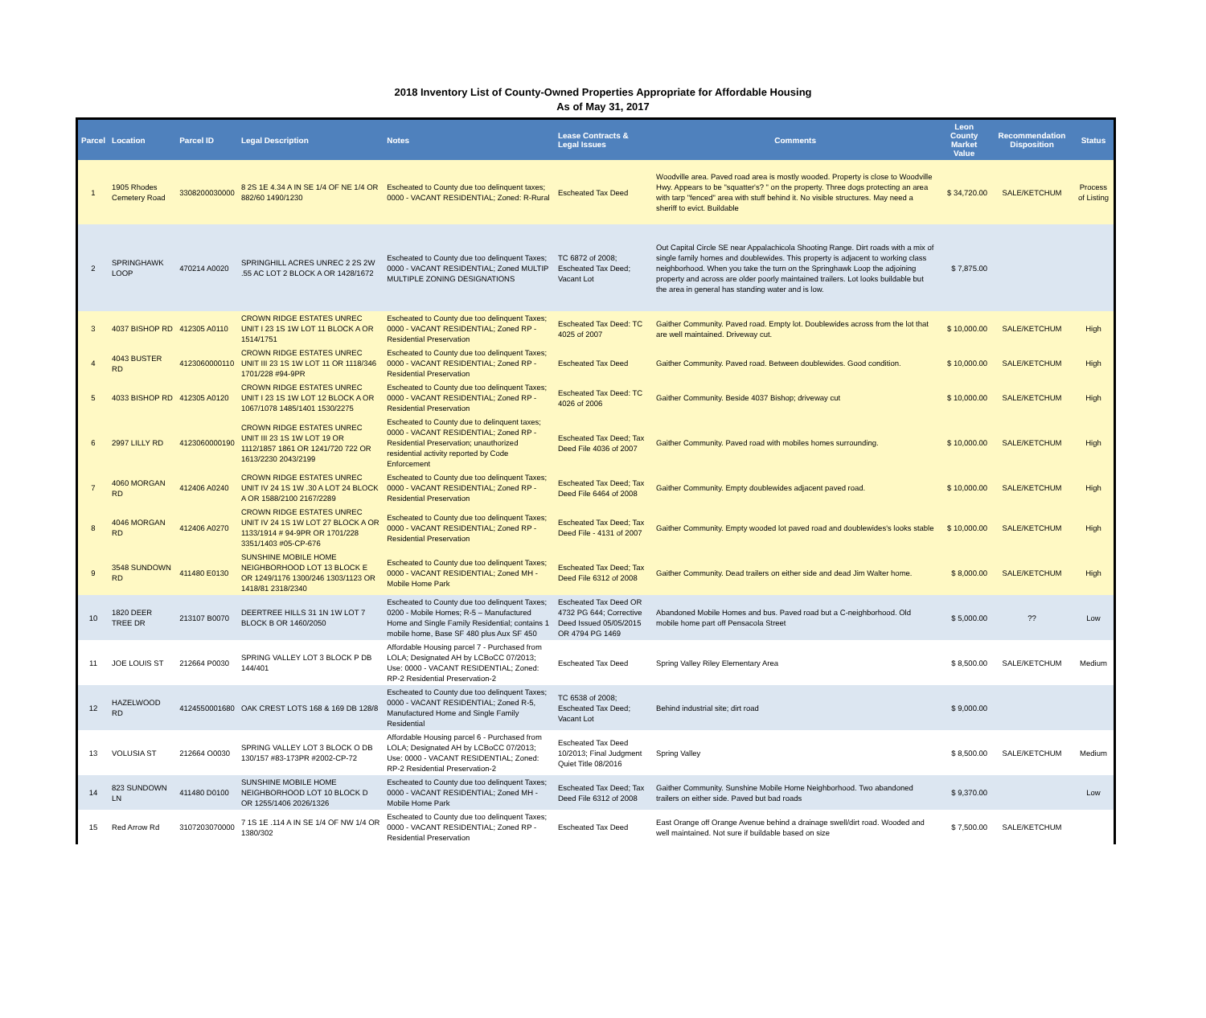2018 Inventory List of County-Owned Properties Appropriate for Affordable Housing
As of May 31, 2017
| Parcel | Location | Parcel ID | Legal Description | Notes | Lease Contracts & Legal Issues | Comments | Leon County Market Value | Recommendation Disposition | Status |
| --- | --- | --- | --- | --- | --- | --- | --- | --- | --- |
| 1 | 1905 Rhodes Cemetery Road | 3308200030000 | 8 2S 1E 4.34 A IN SE 1/4 OF NE 1/4 OR 882/60 1490/1230 | Escheated to County due too delinquent taxes; 0000 - VACANT RESIDENTIAL; Zoned: R-Rural | Escheated Tax Deed | Woodville area. Paved road area is mostly wooded. Property is close to Woodville Hwy. Appears to be "squatter's? " on the property. Three dogs protecting an area with tarp "fenced" area with stuff behind it. No visible structures. May need a sheriff to evict. Buildable | $ 34,720.00 | SALE/KETCHUM | Process of Listing |
| 2 | SPRINGHAWK LOOP | 470214 A0020 | SPRINGHILL ACRES UNREC 2 2S 2W .55 AC LOT 2 BLOCK A OR 1428/1672 | Escheated to County due too delinquent Taxes; 0000 - VACANT RESIDENTIAL; Zoned MULTIP MULTIPLE ZONING DESIGNATIONS | TC 6872 of 2008; Escheated Tax Deed; Vacant Lot | Out Capital Circle SE near Appalachicola Shooting Range. Dirt roads with a mix of single family homes and doublewides. This property is adjacent to working class neighborhood. When you take the turn on the Springhawk Loop the adjoining property and across are older poorly maintained trailers. Lot looks buildable but the area in general has standing water and is low. | $ 7,875.00 | | |
| 3 | 4037 BISHOP RD | 412305 A0110 | CROWN RIDGE ESTATES UNREC UNIT I 23 1S 1W LOT 11 BLOCK A OR 1514/1751 | Escheated to County due too delinquent Taxes; 0000 - VACANT RESIDENTIAL; Zoned RP - Residential Preservation | Escheated Tax Deed: TC 4025 of 2007 | Gaither Community. Paved road. Empty lot. Doublewides across from the lot that are well maintained. Driveway cut. | $ 10,000.00 | SALE/KETCHUM | High |
| 4 | 4043 BUSTER RD | 4123060000110 | CROWN RIDGE ESTATES UNREC UNIT III 23 1S 1W LOT 11 OR 1118/346 1701/228 #94-9PR | Escheated to County due too delinquent Taxes; 0000 - VACANT RESIDENTIAL; Zoned RP - Residential Preservation | Escheated Tax Deed | Gaither Community. Paved road. Between doublewides. Good condition. | $ 10,000.00 | SALE/KETCHUM | High |
| 5 | 4033 BISHOP RD | 412305 A0120 | CROWN RIDGE ESTATES UNREC UNIT I 23 1S 1W LOT 12 BLOCK A OR 1067/1078 1485/1401 1530/2275 | Escheated to County due too delinquent Taxes; 0000 - VACANT RESIDENTIAL; Zoned RP - Residential Preservation | Escheated Tax Deed: TC 4026 of 2006 | Gaither Community. Beside 4037 Bishop; driveway cut | $ 10,000.00 | SALE/KETCHUM | High |
| 6 | 2997 LILLY RD | 4123060000190 | CROWN RIDGE ESTATES UNREC UNIT III 23 1S 1W LOT 19 OR 1112/1857 1861 OR 1241/720 722 OR 1613/2230 2043/2199 | Escheated to County due to delinquent taxes; 0000 - VACANT RESIDENTIAL; Zoned RP - Residential Preservation; unauthorized residential activity reported by Code Enforcement | Escheated Tax Deed; Tax Deed File 4036 of 2007 | Gaither Community. Paved road with mobiles homes surrounding. | $ 10,000.00 | SALE/KETCHUM | High |
| 7 | 4060 MORGAN RD | 412406 A0240 | CROWN RIDGE ESTATES UNREC UNIT IV 24 1S 1W .30 A LOT 24 BLOCK A OR 1588/2100 2167/2289 | Escheated to County due too delinquent Taxes; 0000 - VACANT RESIDENTIAL; Zoned RP - Residential Preservation | Escheated Tax Deed; Tax Deed File 6464 of 2008 | Gaither Community. Empty doublewides adjacent paved road. | $ 10,000.00 | SALE/KETCHUM | High |
| 8 | 4046 MORGAN RD | 412406 A0270 | CROWN RIDGE ESTATES UNREC UNIT IV 24 1S 1W LOT 27 BLOCK A OR 1133/1914 # 94-9PR OR 1701/228 3351/1403 #05-CP-676 | Escheated to County due too delinquent Taxes; 0000 - VACANT RESIDENTIAL; Zoned RP - Residential Preservation | Escheated Tax Deed; Tax Deed File - 4131 of 2007 | Gaither Community. Empty wooded lot paved road and doublewides's looks stable | $ 10,000.00 | SALE/KETCHUM | High |
| 9 | 3548 SUNDOWN RD | 411480 E0130 | SUNSHINE MOBILE HOME NEIGHBORHOOD LOT 13 BLOCK E OR 1249/1176 1300/246 1303/1123 OR 1418/81 2318/2340 | Escheated to County due too delinquent Taxes; 0000 - VACANT RESIDENTIAL; Zoned MH - Mobile Home Park | Escheated Tax Deed; Tax Deed File 6312 of 2008 | Gaither Community. Dead trailers on either side and dead Jim Walter home. | $ 8,000.00 | SALE/KETCHUM | High |
| 10 | 1820 DEER TREE DR | 213107 B0070 | DEERTREE HILLS 31 1N 1W LOT 7 BLOCK B OR 1460/2050 | Escheated to County due too delinquent Taxes; 0200 - Mobile Homes; R-5 – Manufactured Home and Single Family Residential; contains 1 mobile home, Base SF 480 plus Aux SF 450 | Escheated Tax Deed OR 4732 PG 644; Corrective Deed Issued 05/05/2015 OR 4794 PG 1469 | Abandoned Mobile Homes and bus. Paved road but a C-neighborhood. Old mobile home part off Pensacola Street | $ 5,000.00 | ?? | Low |
| 11 | JOE LOUIS ST | 212664 P0030 | SPRING VALLEY LOT 3 BLOCK P DB 144/401 | Affordable Housing parcel 7 - Purchased from LOLA; Designated AH by LCBoCC 07/2013; Use: 0000 - VACANT RESIDENTIAL; Zoned: RP-2 Residential Preservation-2 | Escheated Tax Deed | Spring Valley Riley Elementary Area | $ 8,500.00 | SALE/KETCHUM | Medium |
| 12 | HAZELWOOD RD | 4124550001680 | OAK CREST LOTS 168 & 169 DB 128/8 | Escheated to County due too delinquent Taxes; 0000 - VACANT RESIDENTIAL; Zoned R-5, Manufactured Home and Single Family Residential | TC 6538 of 2008; Escheated Tax Deed; Vacant Lot | Behind industrial site; dirt road | $ 9,000.00 | | |
| 13 | VOLUSIA ST | 212664 O0030 | SPRING VALLEY LOT 3 BLOCK O DB 130/157 #83-173PR #2002-CP-72 | Affordable Housing parcel 6 - Purchased from LOLA; Designated AH by LCBoCC 07/2013; Use: 0000 - VACANT RESIDENTIAL; Zoned: RP-2 Residential Preservation-2 | Escheated Tax Deed 10/2013; Final Judgment Quiet Title 08/2016 | Spring Valley | $ 8,500.00 | SALE/KETCHUM | Medium |
| 14 | 823 SUNDOWN LN | 411480 D0100 | SUNSHINE MOBILE HOME NEIGHBORHOOD LOT 10 BLOCK D OR 1255/1406 2026/1326 | Escheated to County due too delinquent Taxes; 0000 - VACANT RESIDENTIAL; Zoned MH - Mobile Home Park | Escheated Tax Deed; Tax Deed File 6312 of 2008 | Gaither Community. Sunshine Mobile Home Neighborhood. Two abandoned trailers on either side. Paved but bad roads | $ 9,370.00 | | Low |
| 15 | Red Arrow Rd | 3107203070000 | 7 1S 1E .114 A IN SE 1/4 OF NW 1/4 OR 1380/302 | Escheated to County due too delinquent Taxes; 0000 - VACANT RESIDENTIAL; Zoned RP - Residential Preservation | Escheated Tax Deed | East Orange off Orange Avenue behind a drainage swell/dirt road. Wooded and well maintained. Not sure if buildable based on size | $ 7,500.00 | SALE/KETCHUM | |